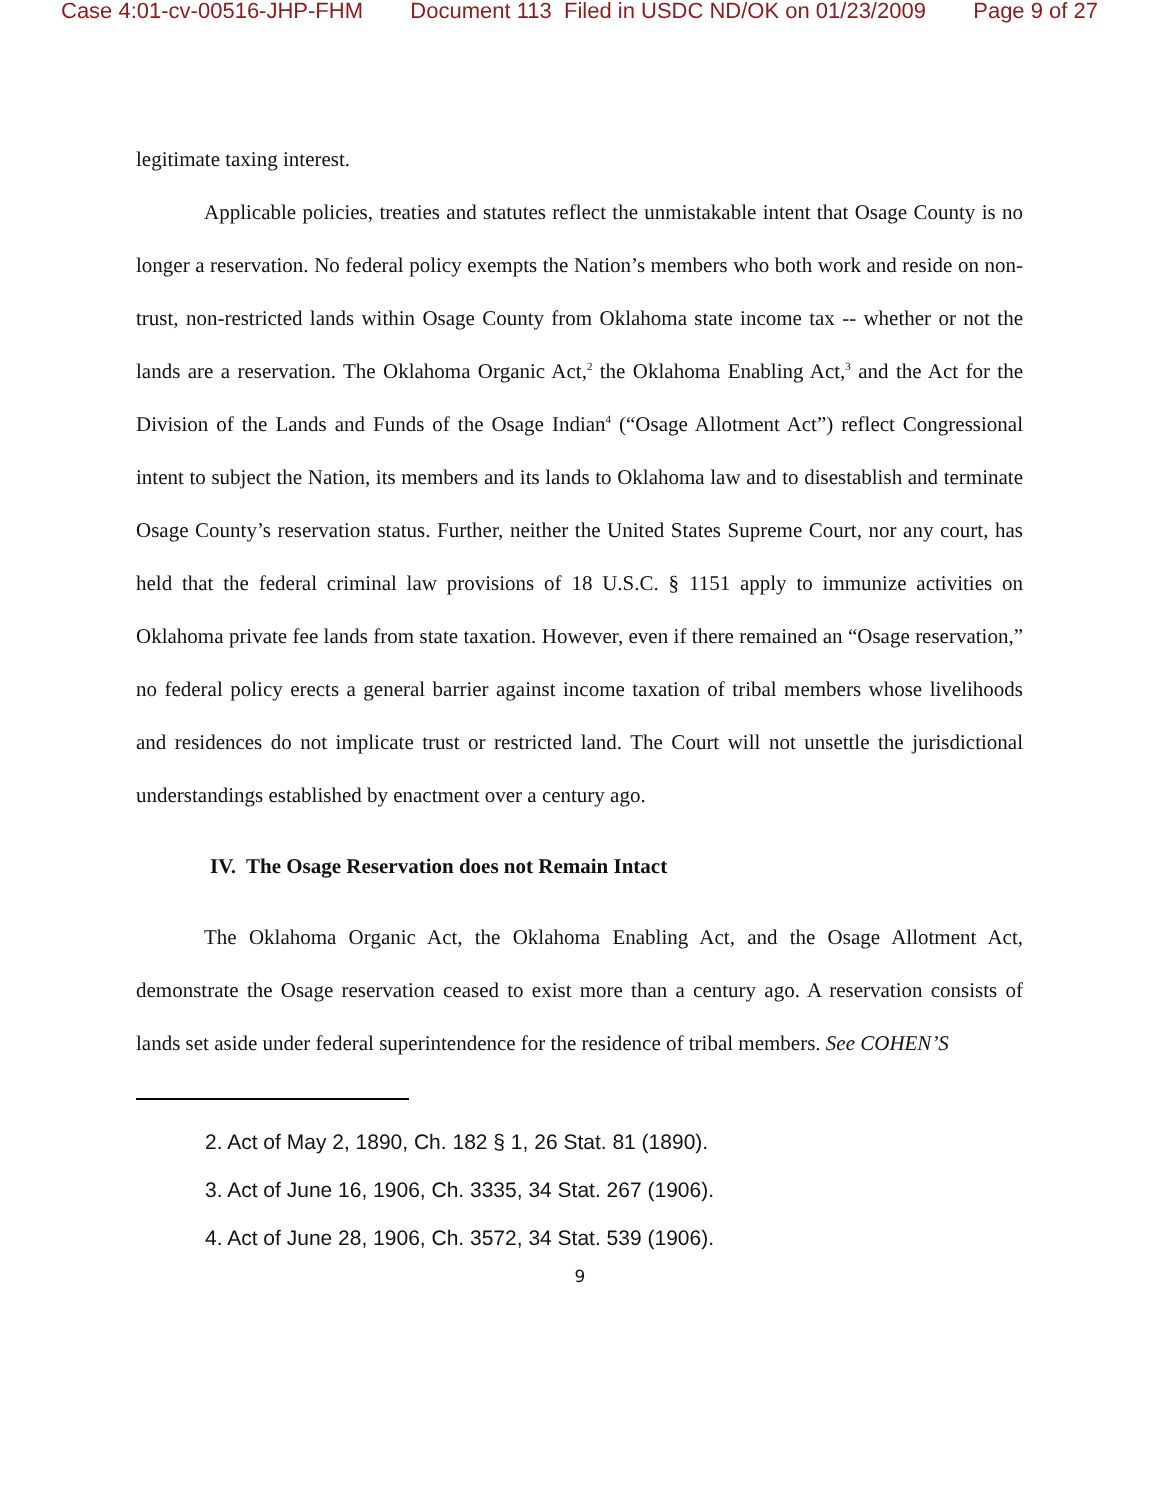Case 4:01-cv-00516-JHP-FHM Document 113 Filed in USDC ND/OK on 01/23/2009 Page 9 of 27
legitimate taxing interest.
Applicable policies, treaties and statutes reflect the unmistakable intent that Osage County is no longer a reservation. No federal policy exempts the Nation’s members who both work and reside on non-trust, non-restricted lands within Osage County from Oklahoma state income tax -- whether or not the lands are a reservation. The Oklahoma Organic Act,<sup>2</sup> the Oklahoma Enabling Act,<sup>3</sup> and the Act for the Division of the Lands and Funds of the Osage Indian<sup>4</sup> (“Osage Allotment Act”) reflect Congressional intent to subject the Nation, its members and its lands to Oklahoma law and to disestablish and terminate Osage County’s reservation status. Further, neither the United States Supreme Court, nor any court, has held that the federal criminal law provisions of 18 U.S.C. § 1151 apply to immunize activities on Oklahoma private fee lands from state taxation. However, even if there remained an “Osage reservation,” no federal policy erects a general barrier against income taxation of tribal members whose livelihoods and residences do not implicate trust or restricted land. The Court will not unsettle the jurisdictional understandings established by enactment over a century ago.
IV. The Osage Reservation does not Remain Intact
The Oklahoma Organic Act, the Oklahoma Enabling Act, and the Osage Allotment Act, demonstrate the Osage reservation ceased to exist more than a century ago. A reservation consists of lands set aside under federal superintendence for the residence of tribal members. See COHEN’S
2. Act of May 2, 1890, Ch. 182 § 1, 26 Stat. 81 (1890).
3. Act of June 16, 1906, Ch. 3335, 34 Stat. 267 (1906).
4. Act of June 28, 1906, Ch. 3572, 34 Stat. 539 (1906).
9